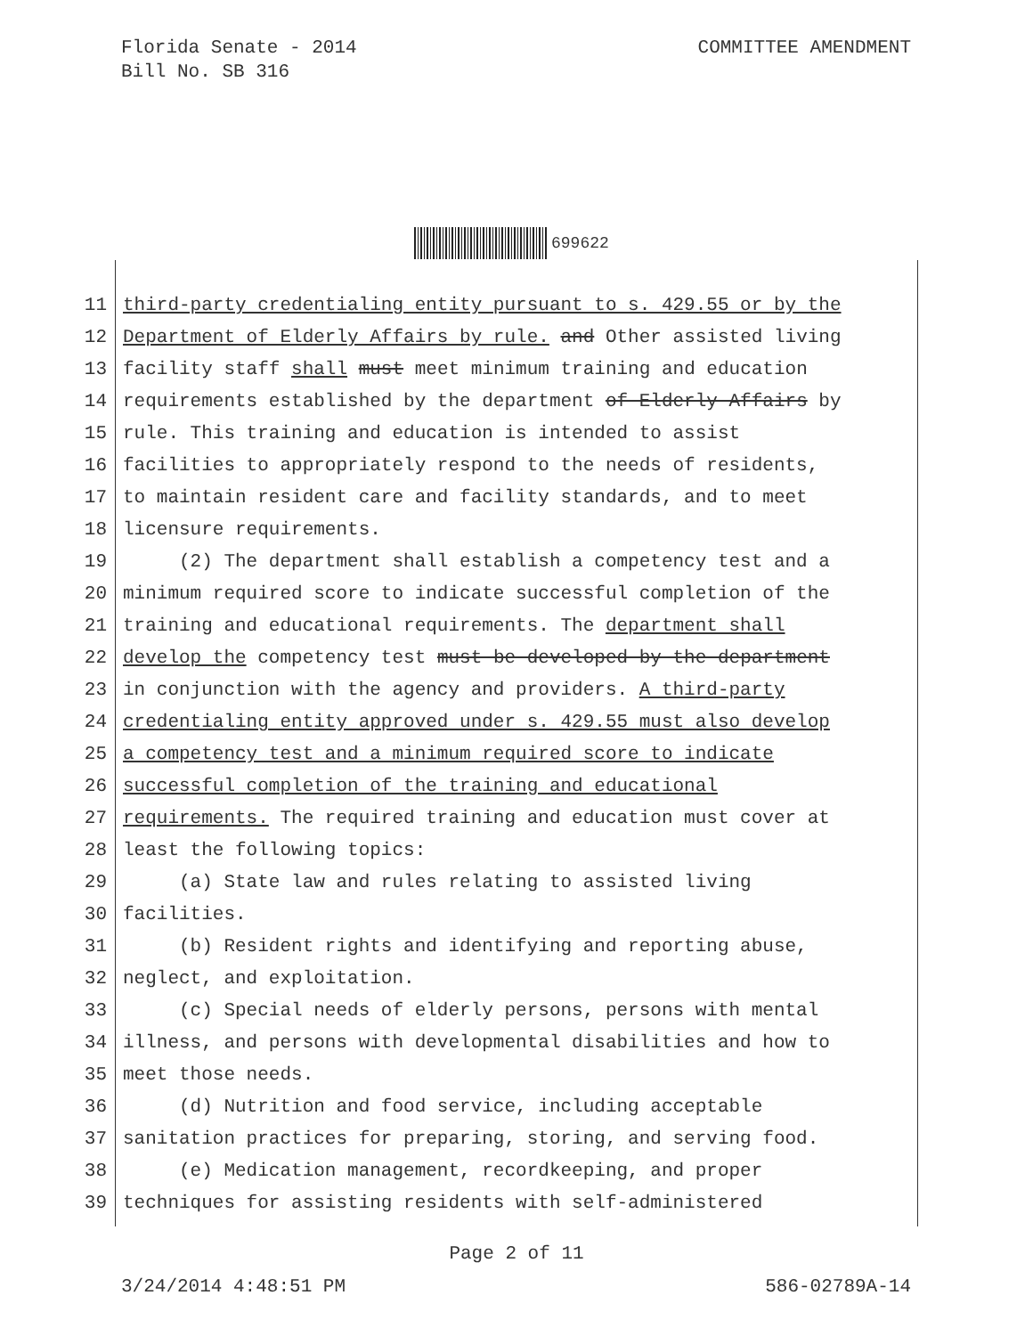COMMITTEE AMENDMENT Florida Senate - 2014
Bill No. SB 316
699622
11 third-party credentialing entity pursuant to s. 429.55 or by the
12 Department of Elderly Affairs by rule. and Other assisted living
13 facility staff shall must meet minimum training and education
14 requirements established by the department of Elderly Affairs by
15 rule. This training and education is intended to assist
16 facilities to appropriately respond to the needs of residents,
17 to maintain resident care and facility standards, and to meet
18 licensure requirements.
19 (2) The department shall establish a competency test and a
20 minimum required score to indicate successful completion of the
21 training and educational requirements. The department shall
22 develop the competency test must be developed by the department
23 in conjunction with the agency and providers. A third-party
24 credentialing entity approved under s. 429.55 must also develop
25 a competency test and a minimum required score to indicate
26 successful completion of the training and educational
27 requirements. The required training and education must cover at
28 least the following topics:
29 (a) State law and rules relating to assisted living
30 facilities.
31 (b) Resident rights and identifying and reporting abuse,
32 neglect, and exploitation.
33 (c) Special needs of elderly persons, persons with mental
34 illness, and persons with developmental disabilities and how to
35 meet those needs.
36 (d) Nutrition and food service, including acceptable
37 sanitation practices for preparing, storing, and serving food.
38 (e) Medication management, recordkeeping, and proper
39 techniques for assisting residents with self-administered
Page 2 of 11
586-02789A-14 3/24/2014 4:48:51 PM